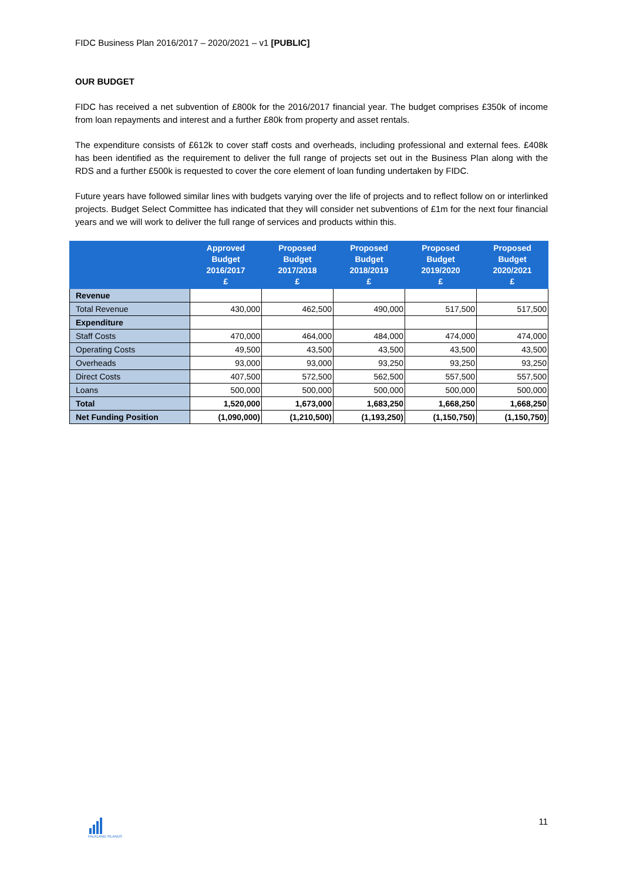FIDC Business Plan 2016/2017 – 2020/2021 – v1 [PUBLIC]
OUR BUDGET
FIDC has received a net subvention of £800k for the 2016/2017 financial year. The budget comprises £350k of income from loan repayments and interest and a further £80k from property and asset rentals.
The expenditure consists of £612k to cover staff costs and overheads, including professional and external fees. £408k has been identified as the requirement to deliver the full range of projects set out in the Business Plan along with the RDS and a further £500k is requested to cover the core element of loan funding undertaken by FIDC.
Future years have followed similar lines with budgets varying over the life of projects and to reflect follow on or interlinked projects. Budget Select Committee has indicated that they will consider net subventions of £1m for the next four financial years and we will work to deliver the full range of services and products within this.
| | Approved Budget 2016/2017 £ | Proposed Budget 2017/2018 £ | Proposed Budget 2018/2019 £ | Proposed Budget 2019/2020 £ | Proposed Budget 2020/2021 £ |
| --- | --- | --- | --- | --- | --- |
| Revenue | | | | | |
| Total Revenue | 430,000 | 462,500 | 490,000 | 517,500 | 517,500 |
| Expenditure | | | | | |
| Staff Costs | 470,000 | 464,000 | 484,000 | 474,000 | 474,000 |
| Operating Costs | 49,500 | 43,500 | 43,500 | 43,500 | 43,500 |
| Overheads | 93,000 | 93,000 | 93,250 | 93,250 | 93,250 |
| Direct Costs | 407,500 | 572,500 | 562,500 | 557,500 | 557,500 |
| Loans | 500,000 | 500,000 | 500,000 | 500,000 | 500,000 |
| Total | 1,520,000 | 1,673,000 | 1,683,250 | 1,668,250 | 1,668,250 |
| Net Funding Position | (1,090,000) | (1,210,500) | (1,193,250) | (1,150,750) | (1,150,750) |
FALKLAND ISLANDS
11